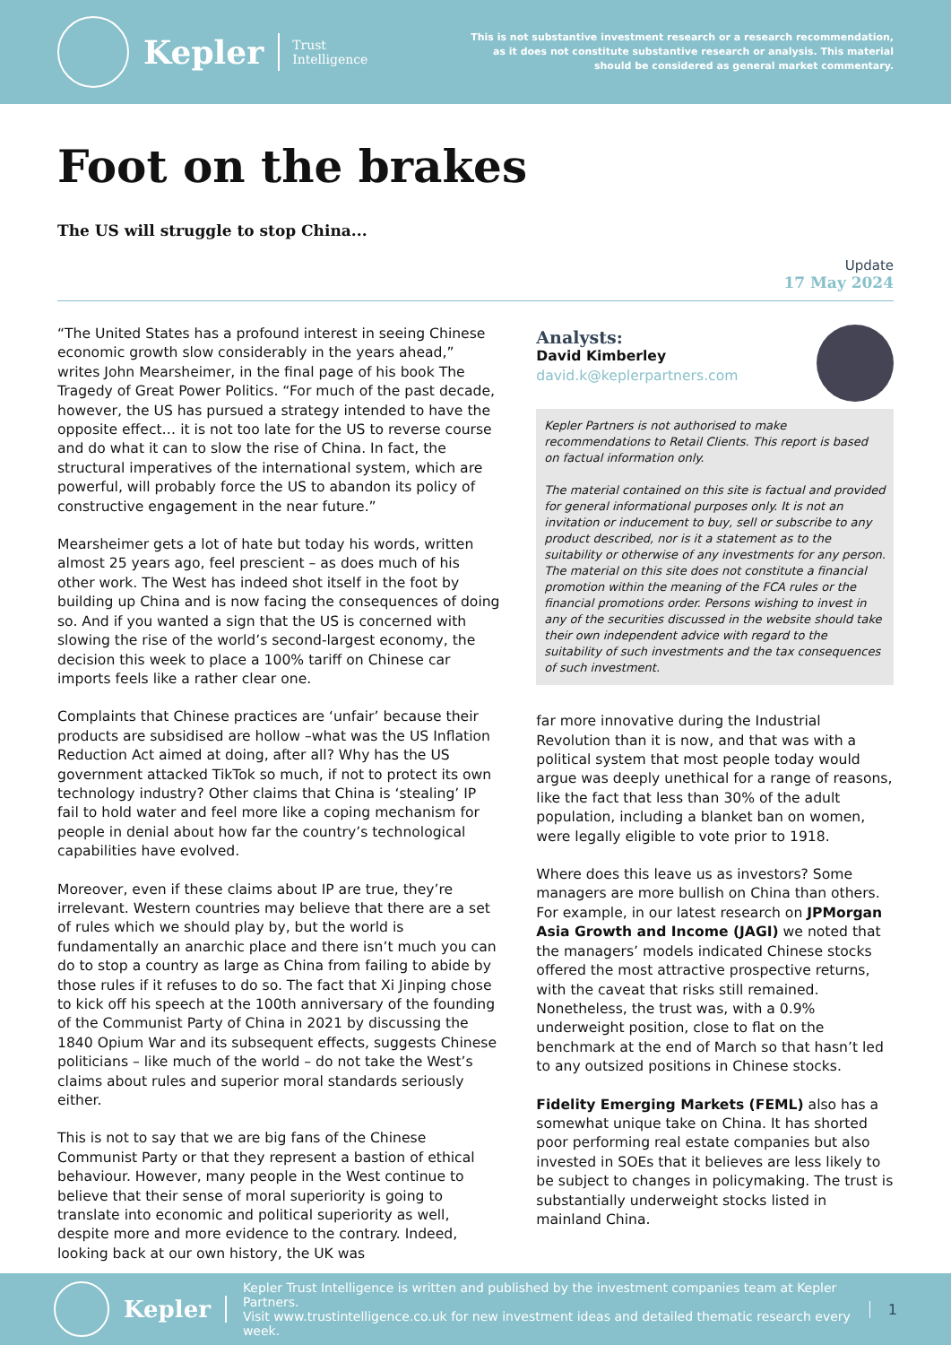Kepler
Trust
Intelligence
This is not substantive investment research or a research recommendation, as it does not constitute substantive research or analysis. This material should be considered as general market commentary.
Foot on the brakes
The US will struggle to stop China...
Update
17 May 2024
“The United States has a profound interest in seeing Chinese economic growth slow considerably in the years ahead,” writes John Mearsheimer, in the final page of his book The Tragedy of Great Power Politics. “For much of the past decade, however, the US has pursued a strategy intended to have the opposite effect… it is not too late for the US to reverse course and do what it can to slow the rise of China. In fact, the structural imperatives of the international system, which are powerful, will probably force the US to abandon its policy of constructive engagement in the near future.”
Mearsheimer gets a lot of hate but today his words, written almost 25 years ago, feel prescient – as does much of his other work. The West has indeed shot itself in the foot by building up China and is now facing the consequences of doing so. And if you wanted a sign that the US is concerned with slowing the rise of the world’s second-largest economy, the decision this week to place a 100% tariff on Chinese car imports feels like a rather clear one.
Complaints that Chinese practices are ‘unfair’ because their products are subsidised are hollow –what was the US Inflation Reduction Act aimed at doing, after all? Why has the US government attacked TikTok so much, if not to protect its own technology industry? Other claims that China is ‘stealing’ IP fail to hold water and feel more like a coping mechanism for people in denial about how far the country’s technological capabilities have evolved.
Moreover, even if these claims about IP are true, they’re irrelevant. Western countries may believe that there are a set of rules which we should play by, but the world is fundamentally an anarchic place and there isn’t much you can do to stop a country as large as China from failing to abide by those rules if it refuses to do so. The fact that Xi Jinping chose to kick off his speech at the 100th anniversary of the founding of the Communist Party of China in 2021 by discussing the 1840 Opium War and its subsequent effects, suggests Chinese politicians – like much of the world – do not take the West’s claims about rules and superior moral standards seriously either.
This is not to say that we are big fans of the Chinese Communist Party or that they represent a bastion of ethical behaviour. However, many people in the West continue to believe that their sense of moral superiority is going to translate into economic and political superiority as well, despite more and more evidence to the contrary. Indeed, looking back at our own history, the UK was
Analysts:
David Kimberley
david.k@keplerpartners.com
Kepler Partners is not authorised to make recommendations to Retail Clients. This report is based on factual information only.
The material contained on this site is factual and provided for general informational purposes only. It is not an invitation or inducement to buy, sell or subscribe to any product described, nor is it a statement as to the suitability or otherwise of any investments for any person. The material on this site does not constitute a financial promotion within the meaning of the FCA rules or the financial promotions order. Persons wishing to invest in any of the securities discussed in the website should take their own independent advice with regard to the suitability of such investments and the tax consequences of such investment.
far more innovative during the Industrial Revolution than it is now, and that was with a political system that most people today would argue was deeply unethical for a range of reasons, like the fact that less than 30% of the adult population, including a blanket ban on women, were legally eligible to vote prior to 1918.
Where does this leave us as investors? Some managers are more bullish on China than others. For example, in our latest research on JPMorgan Asia Growth and Income (JAGI) we noted that the managers’ models indicated Chinese stocks offered the most attractive prospective returns, with the caveat that risks still remained. Nonetheless, the trust was, with a 0.9% underweight position, close to flat on the benchmark at the end of March so that hasn’t led to any outsized positions in Chinese stocks.
Fidelity Emerging Markets (FEML) also has a somewhat unique take on China. It has shorted poor performing real estate companies but also invested in SOEs that it believes are less likely to be subject to changes in policymaking. The trust is substantially underweight stocks listed in mainland China.
Kepler
Kepler Trust Intelligence is written and published by the investment companies team at Kepler Partners.
Visit www.trustintelligence.co.uk for new investment ideas and detailed thematic research every week.
1